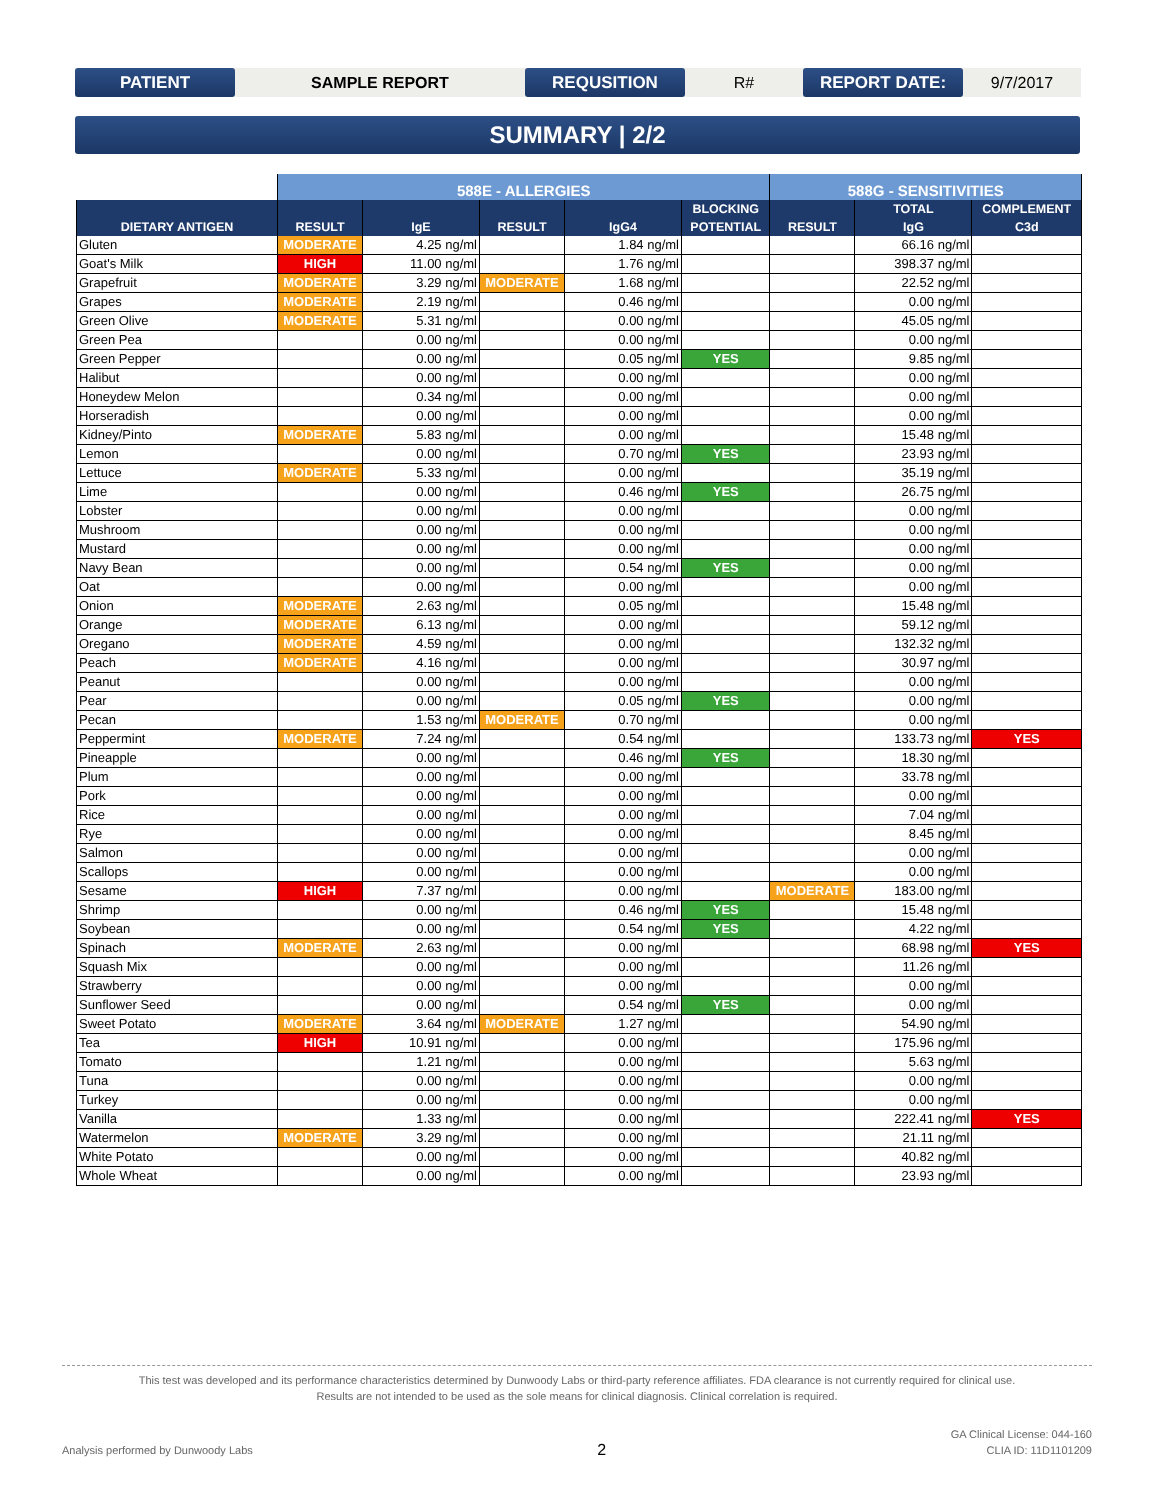PATIENT
SAMPLE REPORT
REQUSITION
R#
REPORT DATE:
9/7/2017
SUMMARY | 2/2
| | 588E - ALLERGIES | | | | | 588G - SENSITIVITIES | | |
| --- | --- | --- | --- | --- | --- | --- | --- | --- |
| DIETARY ANTIGEN | RESULT | IgE | RESULT | IgG4 | BLOCKING POTENTIAL | RESULT | TOTAL IgG | COMPLEMENT C3d |
| Gluten | MODERATE | 4.25 ng/ml | | 1.84 ng/ml | | | 66.16 ng/ml | |
| Goat's Milk | HIGH | 11.00 ng/ml | | 1.76 ng/ml | | | 398.37 ng/ml | |
| Grapefruit | MODERATE | 3.29 ng/ml | MODERATE | 1.68 ng/ml | | | 22.52 ng/ml | |
| Grapes | MODERATE | 2.19 ng/ml | | 0.46 ng/ml | | | 0.00 ng/ml | |
| Green Olive | MODERATE | 5.31 ng/ml | | 0.00 ng/ml | | | 45.05 ng/ml | |
| Green Pea | | 0.00 ng/ml | | 0.00 ng/ml | | | 0.00 ng/ml | |
| Green Pepper | | 0.00 ng/ml | | 0.05 ng/ml | YES | | 9.85 ng/ml | |
| Halibut | | 0.00 ng/ml | | 0.00 ng/ml | | | 0.00 ng/ml | |
| Honeydew Melon | | 0.34 ng/ml | | 0.00 ng/ml | | | 0.00 ng/ml | |
| Horseradish | | 0.00 ng/ml | | 0.00 ng/ml | | | 0.00 ng/ml | |
| Kidney/Pinto | MODERATE | 5.83 ng/ml | | 0.00 ng/ml | | | 15.48 ng/ml | |
| Lemon | | 0.00 ng/ml | | 0.70 ng/ml | YES | | 23.93 ng/ml | |
| Lettuce | MODERATE | 5.33 ng/ml | | 0.00 ng/ml | | | 35.19 ng/ml | |
| Lime | | 0.00 ng/ml | | 0.46 ng/ml | YES | | 26.75 ng/ml | |
| Lobster | | 0.00 ng/ml | | 0.00 ng/ml | | | 0.00 ng/ml | |
| Mushroom | | 0.00 ng/ml | | 0.00 ng/ml | | | 0.00 ng/ml | |
| Mustard | | 0.00 ng/ml | | 0.00 ng/ml | | | 0.00 ng/ml | |
| Navy Bean | | 0.00 ng/ml | | 0.54 ng/ml | YES | | 0.00 ng/ml | |
| Oat | | 0.00 ng/ml | | 0.00 ng/ml | | | 0.00 ng/ml | |
| Onion | MODERATE | 2.63 ng/ml | | 0.05 ng/ml | | | 15.48 ng/ml | |
| Orange | MODERATE | 6.13 ng/ml | | 0.00 ng/ml | | | 59.12 ng/ml | |
| Oregano | MODERATE | 4.59 ng/ml | | 0.00 ng/ml | | | 132.32 ng/ml | |
| Peach | MODERATE | 4.16 ng/ml | | 0.00 ng/ml | | | 30.97 ng/ml | |
| Peanut | | 0.00 ng/ml | | 0.00 ng/ml | | | 0.00 ng/ml | |
| Pear | | 0.00 ng/ml | | 0.05 ng/ml | YES | | 0.00 ng/ml | |
| Pecan | | 1.53 ng/ml | MODERATE | 0.70 ng/ml | | | 0.00 ng/ml | |
| Peppermint | MODERATE | 7.24 ng/ml | | 0.54 ng/ml | | | 133.73 ng/ml | YES |
| Pineapple | | 0.00 ng/ml | | 0.46 ng/ml | YES | | 18.30 ng/ml | |
| Plum | | 0.00 ng/ml | | 0.00 ng/ml | | | 33.78 ng/ml | |
| Pork | | 0.00 ng/ml | | 0.00 ng/ml | | | 0.00 ng/ml | |
| Rice | | 0.00 ng/ml | | 0.00 ng/ml | | | 7.04 ng/ml | |
| Rye | | 0.00 ng/ml | | 0.00 ng/ml | | | 8.45 ng/ml | |
| Salmon | | 0.00 ng/ml | | 0.00 ng/ml | | | 0.00 ng/ml | |
| Scallops | | 0.00 ng/ml | | 0.00 ng/ml | | | 0.00 ng/ml | |
| Sesame | HIGH | 7.37 ng/ml | | 0.00 ng/ml | | MODERATE | 183.00 ng/ml | |
| Shrimp | | 0.00 ng/ml | | 0.46 ng/ml | YES | | 15.48 ng/ml | |
| Soybean | | 0.00 ng/ml | | 0.54 ng/ml | YES | | 4.22 ng/ml | |
| Spinach | MODERATE | 2.63 ng/ml | | 0.00 ng/ml | | | 68.98 ng/ml | YES |
| Squash Mix | | 0.00 ng/ml | | 0.00 ng/ml | | | 11.26 ng/ml | |
| Strawberry | | 0.00 ng/ml | | 0.00 ng/ml | | | 0.00 ng/ml | |
| Sunflower Seed | | 0.00 ng/ml | | 0.54 ng/ml | YES | | 0.00 ng/ml | |
| Sweet Potato | MODERATE | 3.64 ng/ml | MODERATE | 1.27 ng/ml | | | 54.90 ng/ml | |
| Tea | HIGH | 10.91 ng/ml | | 0.00 ng/ml | | | 175.96 ng/ml | |
| Tomato | | 1.21 ng/ml | | 0.00 ng/ml | | | 5.63 ng/ml | |
| Tuna | | 0.00 ng/ml | | 0.00 ng/ml | | | 0.00 ng/ml | |
| Turkey | | 0.00 ng/ml | | 0.00 ng/ml | | | 0.00 ng/ml | |
| Vanilla | | 1.33 ng/ml | | 0.00 ng/ml | | | 222.41 ng/ml | YES |
| Watermelon | MODERATE | 3.29 ng/ml | | 0.00 ng/ml | | | 21.11 ng/ml | |
| White Potato | | 0.00 ng/ml | | 0.00 ng/ml | | | 40.82 ng/ml | |
| Whole Wheat | | 0.00 ng/ml | | 0.00 ng/ml | | | 23.93 ng/ml | |
This test was developed and its performance characteristics determined by Dunwoody Labs or third-party reference affiliates. FDA clearance is not currently required for clinical use.
Results are not intended to be used as the sole means for clinical diagnosis. Clinical correlation is required.
Analysis performed by Dunwoody Labs 2 GA Clinical License: 044-160
CLIA ID: 11D1101209